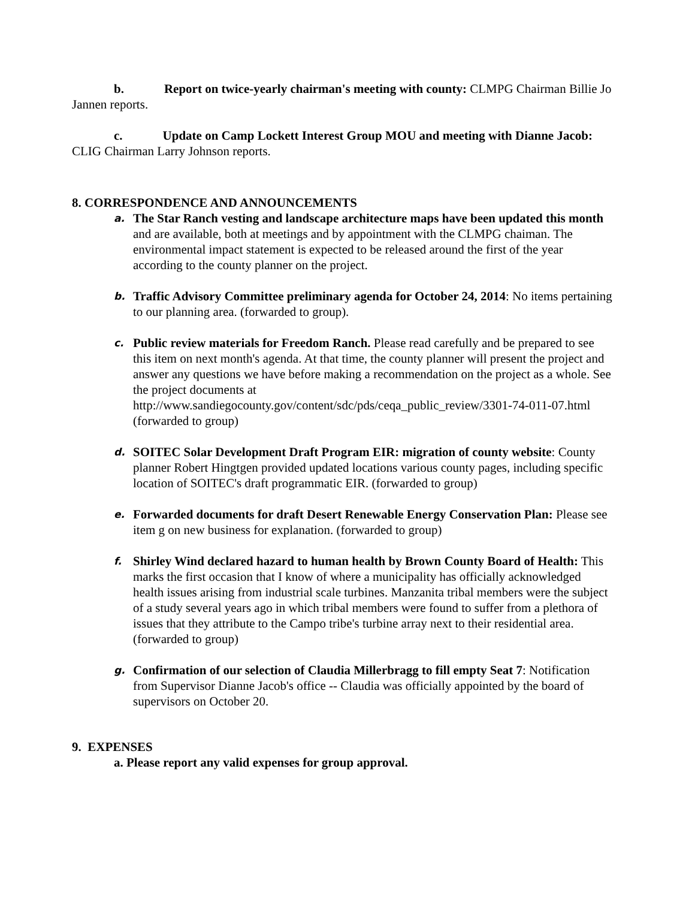b. Report on twice-yearly chairman's meeting with county: CLMPG Chairman Billie Jo Jannen reports.
c. Update on Camp Lockett Interest Group MOU and meeting with Dianne Jacob: CLIG Chairman Larry Johnson reports.
8. CORRESPONDENCE AND ANNOUNCEMENTS
a.
The Star Ranch vesting and landscape architecture maps have been updated this month and are available, both at meetings and by appointment with the CLMPG chaiman. The environmental impact statement is expected to be released around the first of the year according to the county planner on the project.
b.
Traffic Advisory Committee preliminary agenda for October 24, 2014: No items pertaining to our planning area. (forwarded to group).
c.
Public review materials for Freedom Ranch. Please read carefully and be prepared to see this item on next month's agenda. At that time, the county planner will present the project and answer any questions we have before making a recommendation on the project as a whole. See the project documents at http://www.sandiegocounty.gov/content/sdc/pds/ceqa_public_review/3301-74-011-07.html (forwarded to group)
d.
SOITEC Solar Development Draft Program EIR: migration of county website: County planner Robert Hingtgen provided updated locations various county pages, including specific location of SOITEC's draft programmatic EIR. (forwarded to group)
e.
Forwarded documents for draft Desert Renewable Energy Conservation Plan: Please see item g on new business for explanation. (forwarded to group)
f.
Shirley Wind declared hazard to human health by Brown County Board of Health: This marks the first occasion that I know of where a municipality has officially acknowledged health issues arising from industrial scale turbines. Manzanita tribal members were the subject of a study several years ago in which tribal members were found to suffer from a plethora of issues that they attribute to the Campo tribe's turbine array next to their residential area. (forwarded to group)
g.
Confirmation of our selection of Claudia Millerbragg to fill empty Seat 7: Notification from Supervisor Dianne Jacob's office -- Claudia was officially appointed by the board of supervisors on October 20.
9. EXPENSES
a. Please report any valid expenses for group approval.